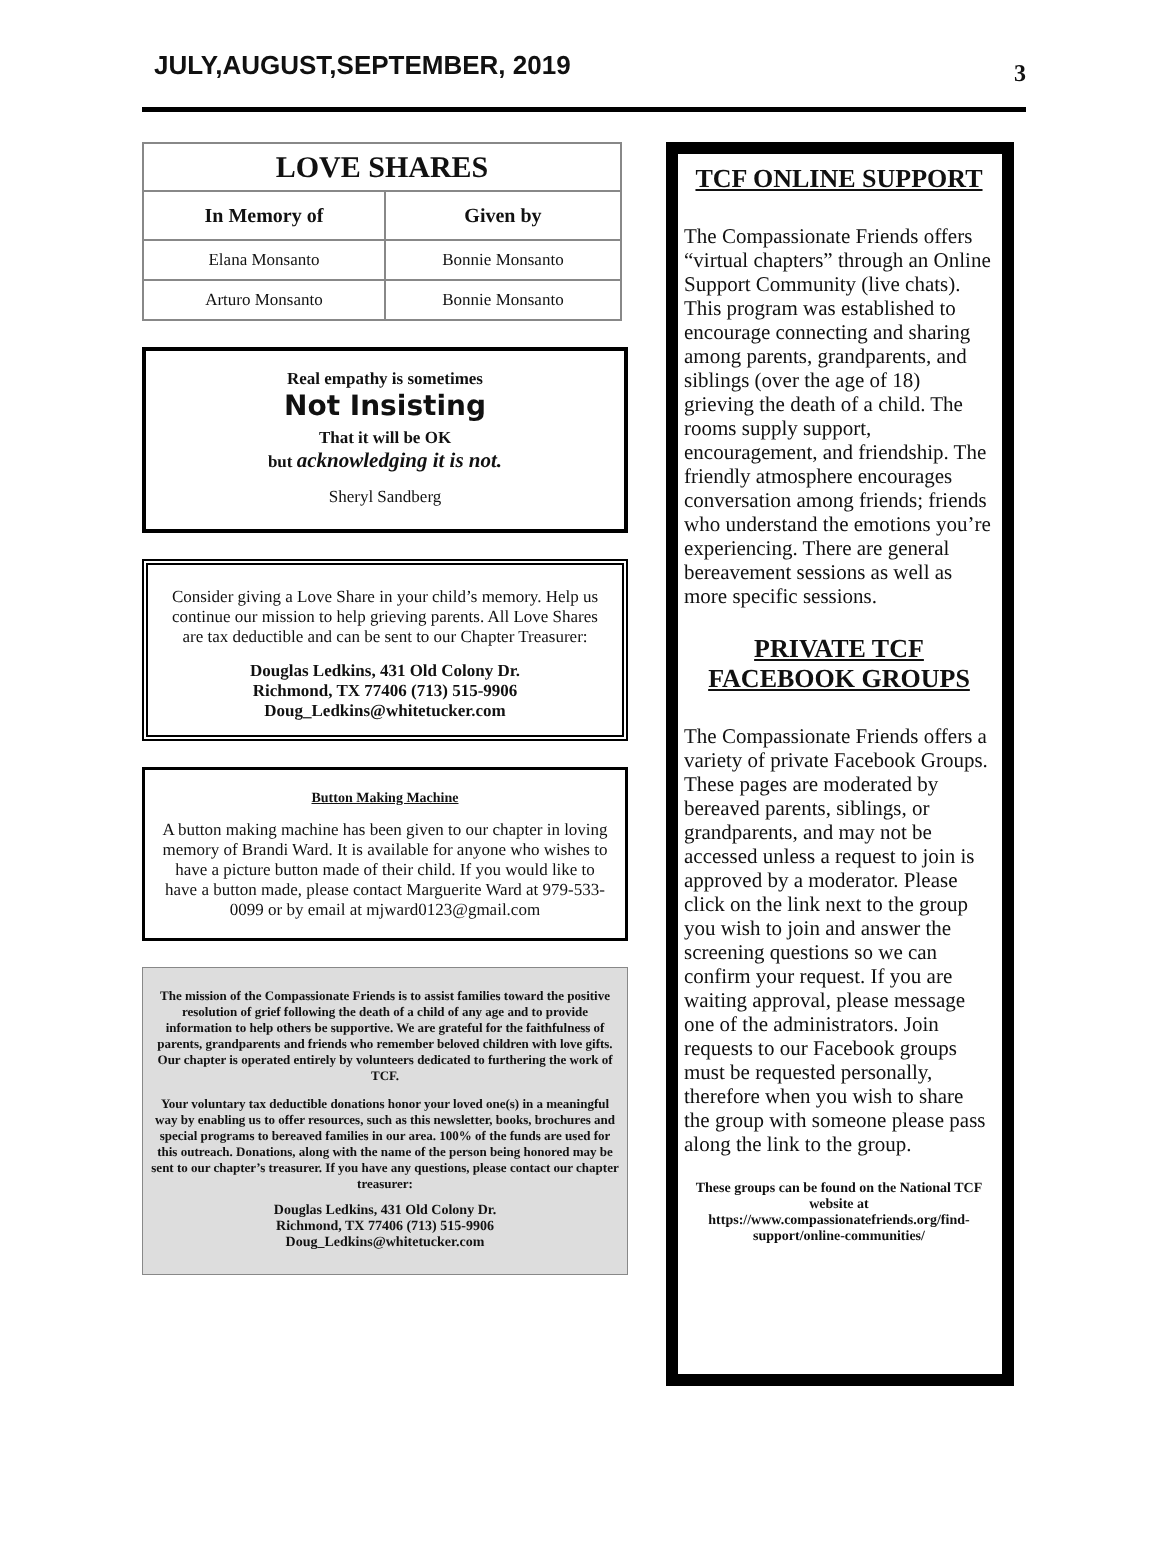JULY,AUGUST,SEPTEMBER, 2019
3
| LOVE SHARES | |
| In Memory of | Given by |
| Elana Monsanto | Bonnie Monsanto |
| Arturo Monsanto | Bonnie Monsanto |
Real empathy is sometimes
Not Insisting
That it will be OK
but acknowledging it is not.
Sheryl Sandberg
Consider giving a Love Share in your child’s memory. Help us continue our mission to help grieving parents. All Love Shares are tax deductible and can be sent to our Chapter Treasurer:
Douglas Ledkins, 431 Old Colony Dr.
Richmond, TX 77406 (713) 515-9906
Doug_Ledkins@whitetucker.com
Button Making Machine
A button making machine has been given to our chapter in loving memory of Brandi Ward. It is available for anyone who wishes to have a picture button made of their child. If you would like to have a button made, please contact Marguerite Ward at 979-533-0099 or by email at mjward0123@gmail.com
The mission of the Compassionate Friends is to assist families toward the positive resolution of grief following the death of a child of any age and to provide information to help others be supportive. We are grateful for the faithfulness of parents, grandparents and friends who remember beloved children with love gifts. Our chapter is operated entirely by volunteers dedicated to furthering the work of TCF.
Your voluntary tax deductible donations honor your loved one(s) in a meaningful way by enabling us to offer resources, such as this newsletter, books, brochures and special programs to bereaved families in our area. 100% of the funds are used for this outreach. Donations, along with the name of the person being honored may be sent to our chapter’s treasurer. If you have any questions, please contact our chapter treasurer:
Douglas Ledkins, 431 Old Colony Dr.
Richmond, TX 77406 (713) 515-9906
Doug_Ledkins@whitetucker.com
TCF ONLINE SUPPORT
The Compassionate Friends offers “virtual chapters” through an Online Support Community (live chats). This program was established to encourage connecting and sharing among parents, grandparents, and siblings (over the age of 18) grieving the death of a child. The rooms supply support, encouragement, and friendship. The friendly atmosphere encourages conversation among friends; friends who understand the emotions you’re experiencing. There are general bereavement sessions as well as more specific sessions.
PRIVATE TCF FACEBOOK GROUPS
The Compassionate Friends offers a variety of private Facebook Groups. These pages are moderated by bereaved parents, siblings, or grandparents, and may not be accessed unless a request to join is approved by a moderator. Please click on the link next to the group you wish to join and answer the screening questions so we can confirm your request. If you are waiting approval, please message one of the administrators. Join requests to our Facebook groups must be requested personally, therefore when you wish to share the group with someone please pass along the link to the group.
These groups can be found on the National TCF website at https://www.compassionatefriends.org/find-support/online-communities/